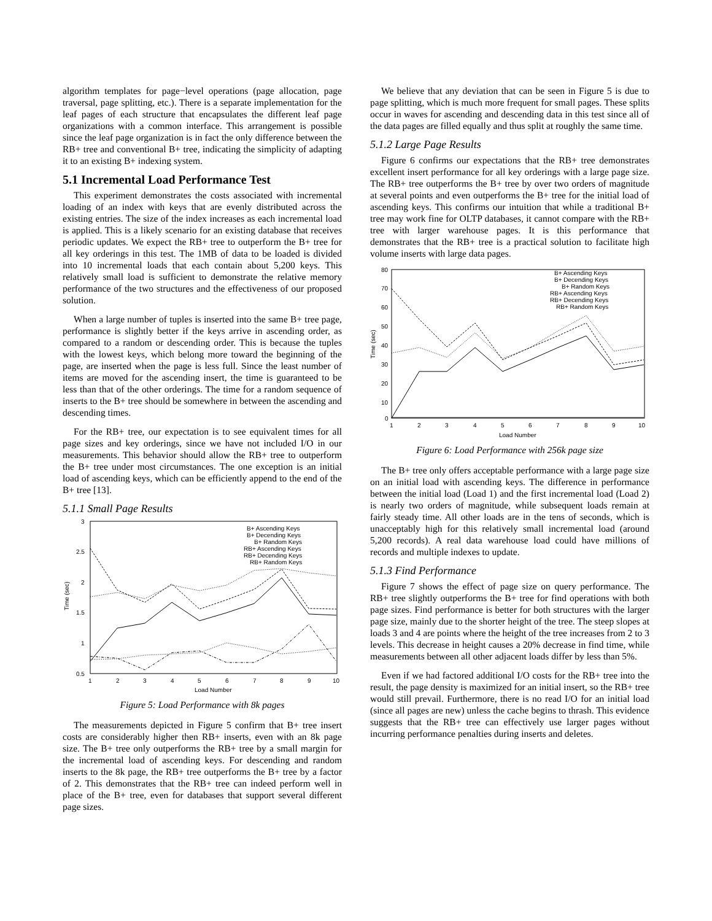algorithm templates for page−level operations (page allocation, page traversal, page splitting, etc.). There is a separate implementation for the leaf pages of each structure that encapsulates the different leaf page organizations with a common interface. This arrangement is possible since the leaf page organization is in fact the only difference between the RB+ tree and conventional B+ tree, indicating the simplicity of adapting it to an existing B+ indexing system.
5.1 Incremental Load Performance Test
This experiment demonstrates the costs associated with incremental loading of an index with keys that are evenly distributed across the existing entries. The size of the index increases as each incremental load is applied. This is a likely scenario for an existing database that receives periodic updates. We expect the RB+ tree to outperform the B+ tree for all key orderings in this test. The 1MB of data to be loaded is divided into 10 incremental loads that each contain about 5,200 keys. This relatively small load is sufficient to demonstrate the relative memory performance of the two structures and the effectiveness of our proposed solution.
When a large number of tuples is inserted into the same B+ tree page, performance is slightly better if the keys arrive in ascending order, as compared to a random or descending order. This is because the tuples with the lowest keys, which belong more toward the beginning of the page, are inserted when the page is less full. Since the least number of items are moved for the ascending insert, the time is guaranteed to be less than that of the other orderings. The time for a random sequence of inserts to the B+ tree should be somewhere in between the ascending and descending times.
For the RB+ tree, our expectation is to see equivalent times for all page sizes and key orderings, since we have not included I/O in our measurements. This behavior should allow the RB+ tree to outperform the B+ tree under most circumstances. The one exception is an initial load of ascending keys, which can be efficiently append to the end of the B+ tree [13].
5.1.1 Small Page Results
3
2.5
2
1.5
1
0.5
1
2
3
4
5
6
7
8
9
10
Load Number
Time (sec)
B+ Ascending Keys
B+ Decending Keys
B+ Random Keys
RB+ Ascending Keys
RB+ Decending Keys
RB+ Random Keys
Figure 5: Load Performance with 8k pages
The measurements depicted in Figure 5 confirm that B+ tree insert costs are considerably higher then RB+ inserts, even with an 8k page size. The B+ tree only outperforms the RB+ tree by a small margin for the incremental load of ascending keys. For descending and random inserts to the 8k page, the RB+ tree outperforms the B+ tree by a factor of 2. This demonstrates that the RB+ tree can indeed perform well in place of the B+ tree, even for databases that support several different page sizes.
We believe that any deviation that can be seen in Figure 5 is due to page splitting, which is much more frequent for small pages. These splits occur in waves for ascending and descending data in this test since all of the data pages are filled equally and thus split at roughly the same time.
5.1.2 Large Page Results
Figure 6 confirms our expectations that the RB+ tree demonstrates excellent insert performance for all key orderings with a large page size. The RB+ tree outperforms the B+ tree by over two orders of magnitude at several points and even outperforms the B+ tree for the initial load of ascending keys. This confirms our intuition that while a traditional B+ tree may work fine for OLTP databases, it cannot compare with the RB+ tree with larger warehouse pages. It is this performance that demonstrates that the RB+ tree is a practical solution to facilitate high volume inserts with large data pages.
80
70
60
50
40
30
20
10
0
1
2
3
4
5
6
7
8
9
10
Load Number
Time (sec)
B+ Ascending Keys
B+ Decending Keys
B+ Random Keys
RB+ Ascending Keys
RB+ Decending Keys
RB+ Random Keys
Figure 6: Load Performance with 256k page size
The B+ tree only offers acceptable performance with a large page size on an initial load with ascending keys. The difference in performance between the initial load (Load 1) and the first incremental load (Load 2) is nearly two orders of magnitude, while subsequent loads remain at fairly steady time. All other loads are in the tens of seconds, which is unacceptably high for this relatively small incremental load (around 5,200 records). A real data warehouse load could have millions of records and multiple indexes to update.
5.1.3 Find Performance
Figure 7 shows the effect of page size on query performance. The RB+ tree slightly outperforms the B+ tree for find operations with both page sizes. Find performance is better for both structures with the larger page size, mainly due to the shorter height of the tree. The steep slopes at loads 3 and 4 are points where the height of the tree increases from 2 to 3 levels. This decrease in height causes a 20% decrease in find time, while measurements between all other adjacent loads differ by less than 5%.
Even if we had factored additional I/O costs for the RB+ tree into the result, the page density is maximized for an initial insert, so the RB+ tree would still prevail. Furthermore, there is no read I/O for an initial load (since all pages are new) unless the cache begins to thrash. This evidence suggests that the RB+ tree can effectively use larger pages without incurring performance penalties during inserts and deletes.